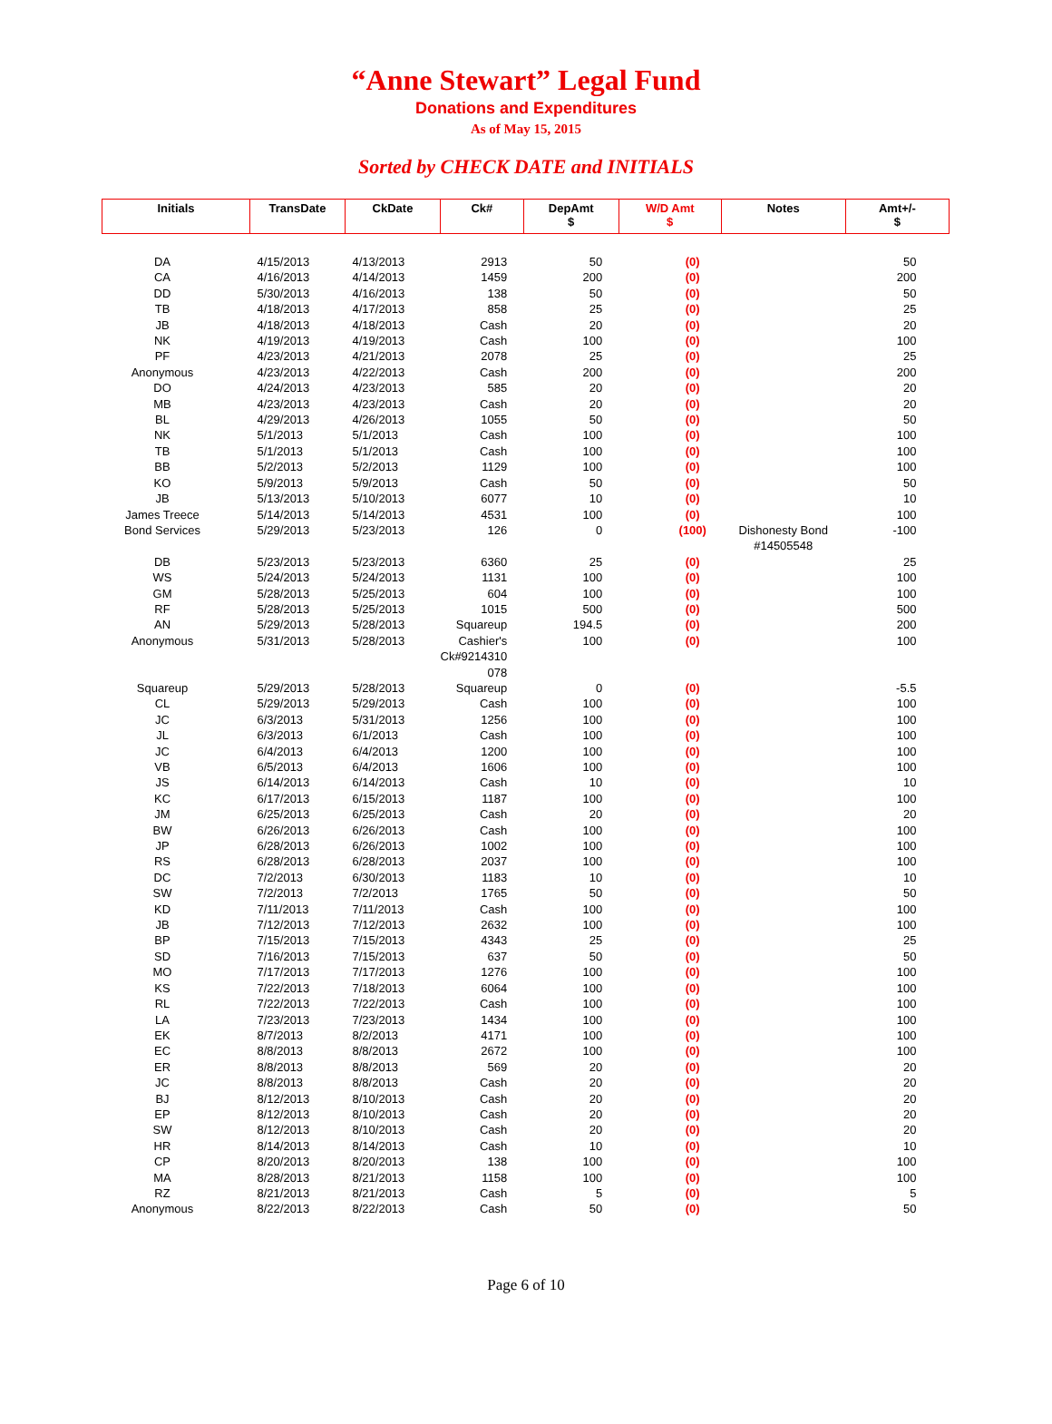“Anne Stewart” Legal Fund
Donations and Expenditures
As of May 15, 2015
Sorted by CHECK DATE and INITIALS
| Initials | TransDate | CkDate | Ck# | DepAmt $ | W/D Amt $ | Notes | Amt+/- $ |
| --- | --- | --- | --- | --- | --- | --- | --- |
| DA | 4/15/2013 | 4/13/2013 | 2913 | 50 | (0) | | 50 |
| CA | 4/16/2013 | 4/14/2013 | 1459 | 200 | (0) | | 200 |
| DD | 5/30/2013 | 4/16/2013 | 138 | 50 | (0) | | 50 |
| TB | 4/18/2013 | 4/17/2013 | 858 | 25 | (0) | | 25 |
| JB | 4/18/2013 | 4/18/2013 | Cash | 20 | (0) | | 20 |
| NK | 4/19/2013 | 4/19/2013 | Cash | 100 | (0) | | 100 |
| PF | 4/23/2013 | 4/21/2013 | 2078 | 25 | (0) | | 25 |
| Anonymous | 4/23/2013 | 4/22/2013 | Cash | 200 | (0) | | 200 |
| DO | 4/24/2013 | 4/23/2013 | 585 | 20 | (0) | | 20 |
| MB | 4/23/2013 | 4/23/2013 | Cash | 20 | (0) | | 20 |
| BL | 4/29/2013 | 4/26/2013 | 1055 | 50 | (0) | | 50 |
| NK | 5/1/2013 | 5/1/2013 | Cash | 100 | (0) | | 100 |
| TB | 5/1/2013 | 5/1/2013 | Cash | 100 | (0) | | 100 |
| BB | 5/2/2013 | 5/2/2013 | 1129 | 100 | (0) | | 100 |
| KO | 5/9/2013 | 5/9/2013 | Cash | 50 | (0) | | 50 |
| JB | 5/13/2013 | 5/10/2013 | 6077 | 10 | (0) | | 10 |
| James Treece | 5/14/2013 | 5/14/2013 | 4531 | 100 | (0) | | 100 |
| Bond Services | 5/29/2013 | 5/23/2013 | 126 | 0 | (100) | Dishonesty Bond #14505548 | -100 |
| DB | 5/23/2013 | 5/23/2013 | 6360 | 25 | (0) | | 25 |
| WS | 5/24/2013 | 5/24/2013 | 1131 | 100 | (0) | | 100 |
| GM | 5/28/2013 | 5/25/2013 | 604 | 100 | (0) | | 100 |
| RF | 5/28/2013 | 5/25/2013 | 1015 | 500 | (0) | | 500 |
| AN | 5/29/2013 | 5/28/2013 | Squareup | 194.5 | (0) | | 200 |
| Anonymous | 5/31/2013 | 5/28/2013 | Cashier's Ck#9214310 078 | 100 | (0) | | 100 |
| Squareup | 5/29/2013 | 5/28/2013 | Squareup | 0 | (0) | | -5.5 |
| CL | 5/29/2013 | 5/29/2013 | Cash | 100 | (0) | | 100 |
| JC | 6/3/2013 | 5/31/2013 | 1256 | 100 | (0) | | 100 |
| JL | 6/3/2013 | 6/1/2013 | Cash | 100 | (0) | | 100 |
| JC | 6/4/2013 | 6/4/2013 | 1200 | 100 | (0) | | 100 |
| VB | 6/5/2013 | 6/4/2013 | 1606 | 100 | (0) | | 100 |
| JS | 6/14/2013 | 6/14/2013 | Cash | 10 | (0) | | 10 |
| KC | 6/17/2013 | 6/15/2013 | 1187 | 100 | (0) | | 100 |
| JM | 6/25/2013 | 6/25/2013 | Cash | 20 | (0) | | 20 |
| BW | 6/26/2013 | 6/26/2013 | Cash | 100 | (0) | | 100 |
| JP | 6/28/2013 | 6/26/2013 | 1002 | 100 | (0) | | 100 |
| RS | 6/28/2013 | 6/28/2013 | 2037 | 100 | (0) | | 100 |
| DC | 7/2/2013 | 6/30/2013 | 1183 | 10 | (0) | | 10 |
| SW | 7/2/2013 | 7/2/2013 | 1765 | 50 | (0) | | 50 |
| KD | 7/11/2013 | 7/11/2013 | Cash | 100 | (0) | | 100 |
| JB | 7/12/2013 | 7/12/2013 | 2632 | 100 | (0) | | 100 |
| BP | 7/15/2013 | 7/15/2013 | 4343 | 25 | (0) | | 25 |
| SD | 7/16/2013 | 7/15/2013 | 637 | 50 | (0) | | 50 |
| MO | 7/17/2013 | 7/17/2013 | 1276 | 100 | (0) | | 100 |
| KS | 7/22/2013 | 7/18/2013 | 6064 | 100 | (0) | | 100 |
| RL | 7/22/2013 | 7/22/2013 | Cash | 100 | (0) | | 100 |
| LA | 7/23/2013 | 7/23/2013 | 1434 | 100 | (0) | | 100 |
| EK | 8/7/2013 | 8/2/2013 | 4171 | 100 | (0) | | 100 |
| EC | 8/8/2013 | 8/8/2013 | 2672 | 100 | (0) | | 100 |
| ER | 8/8/2013 | 8/8/2013 | 569 | 20 | (0) | | 20 |
| JC | 8/8/2013 | 8/8/2013 | Cash | 20 | (0) | | 20 |
| BJ | 8/12/2013 | 8/10/2013 | Cash | 20 | (0) | | 20 |
| EP | 8/12/2013 | 8/10/2013 | Cash | 20 | (0) | | 20 |
| SW | 8/12/2013 | 8/10/2013 | Cash | 20 | (0) | | 20 |
| HR | 8/14/2013 | 8/14/2013 | Cash | 10 | (0) | | 10 |
| CP | 8/20/2013 | 8/20/2013 | 138 | 100 | (0) | | 100 |
| MA | 8/28/2013 | 8/21/2013 | 1158 | 100 | (0) | | 100 |
| RZ | 8/21/2013 | 8/21/2013 | Cash | 5 | (0) | | 5 |
| Anonymous | 8/22/2013 | 8/22/2013 | Cash | 50 | (0) | | 50 |
Page 6 of 10